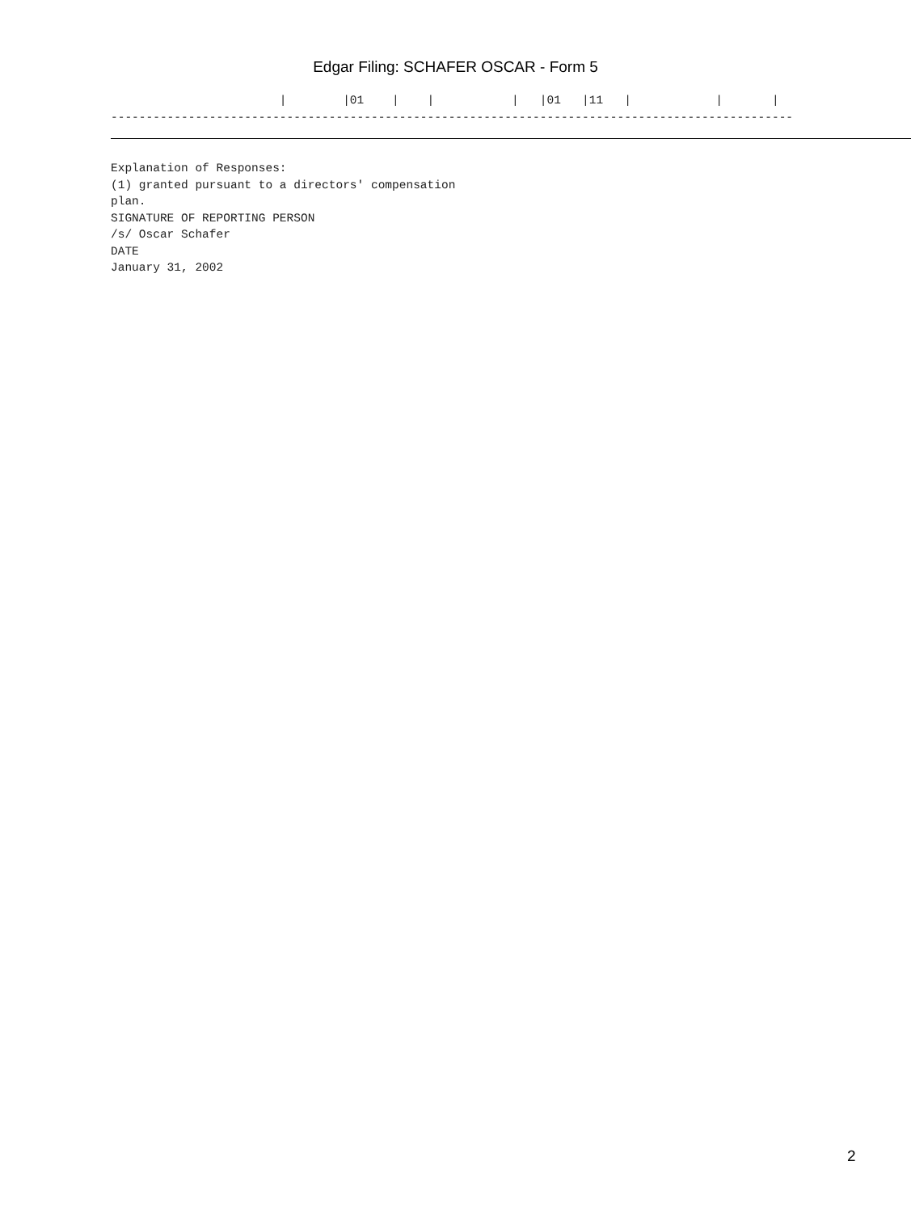Edgar Filing: SCHAFER OSCAR - Form 5
                        |        |01    |    |           |   |01   |11   |            |       |
-------------------------------------------------------------------------------------------------
Explanation of Responses:
(1) granted pursuant to a directors' compensation
plan.
SIGNATURE OF REPORTING PERSON
/s/ Oscar Schafer
DATE
January 31, 2002
2